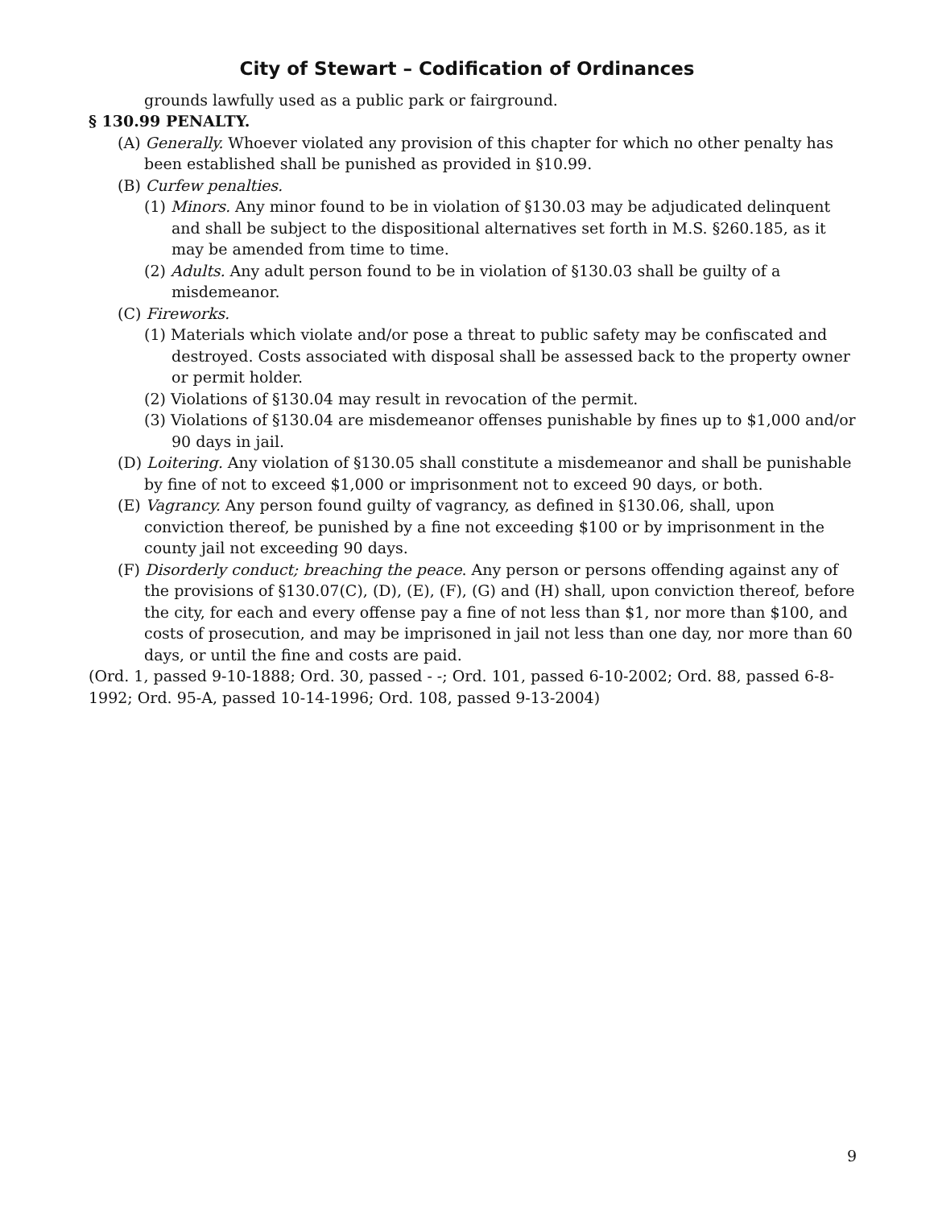City of Stewart – Codification of Ordinances
grounds lawfully used as a public park or fairground.
§ 130.99 PENALTY.
(A) Generally. Whoever violated any provision of this chapter for which no other penalty has been established shall be punished as provided in §10.99.
(B) Curfew penalties.
(1) Minors. Any minor found to be in violation of §130.03 may be adjudicated delinquent and shall be subject to the dispositional alternatives set forth in M.S. §260.185, as it may be amended from time to time.
(2) Adults. Any adult person found to be in violation of §130.03 shall be guilty of a misdemeanor.
(C) Fireworks.
(1) Materials which violate and/or pose a threat to public safety may be confiscated and destroyed. Costs associated with disposal shall be assessed back to the property owner or permit holder.
(2) Violations of §130.04 may result in revocation of the permit.
(3) Violations of §130.04 are misdemeanor offenses punishable by fines up to $1,000 and/or 90 days in jail.
(D) Loitering. Any violation of §130.05 shall constitute a misdemeanor and shall be punishable by fine of not to exceed $1,000 or imprisonment not to exceed 90 days, or both.
(E) Vagrancy. Any person found guilty of vagrancy, as defined in §130.06, shall, upon conviction thereof, be punished by a fine not exceeding $100 or by imprisonment in the county jail not exceeding 90 days.
(F) Disorderly conduct; breaching the peace. Any person or persons offending against any of the provisions of §130.07(C), (D), (E), (F), (G) and (H) shall, upon conviction thereof, before the city, for each and every offense pay a fine of not less than $1, nor more than $100, and costs of prosecution, and may be imprisoned in jail not less than one day, nor more than 60 days, or until the fine and costs are paid.
(Ord. 1, passed 9-10-1888; Ord. 30, passed - -; Ord. 101, passed 6-10-2002; Ord. 88, passed 6-8-1992; Ord. 95-A, passed 10-14-1996; Ord. 108, passed 9-13-2004)
9